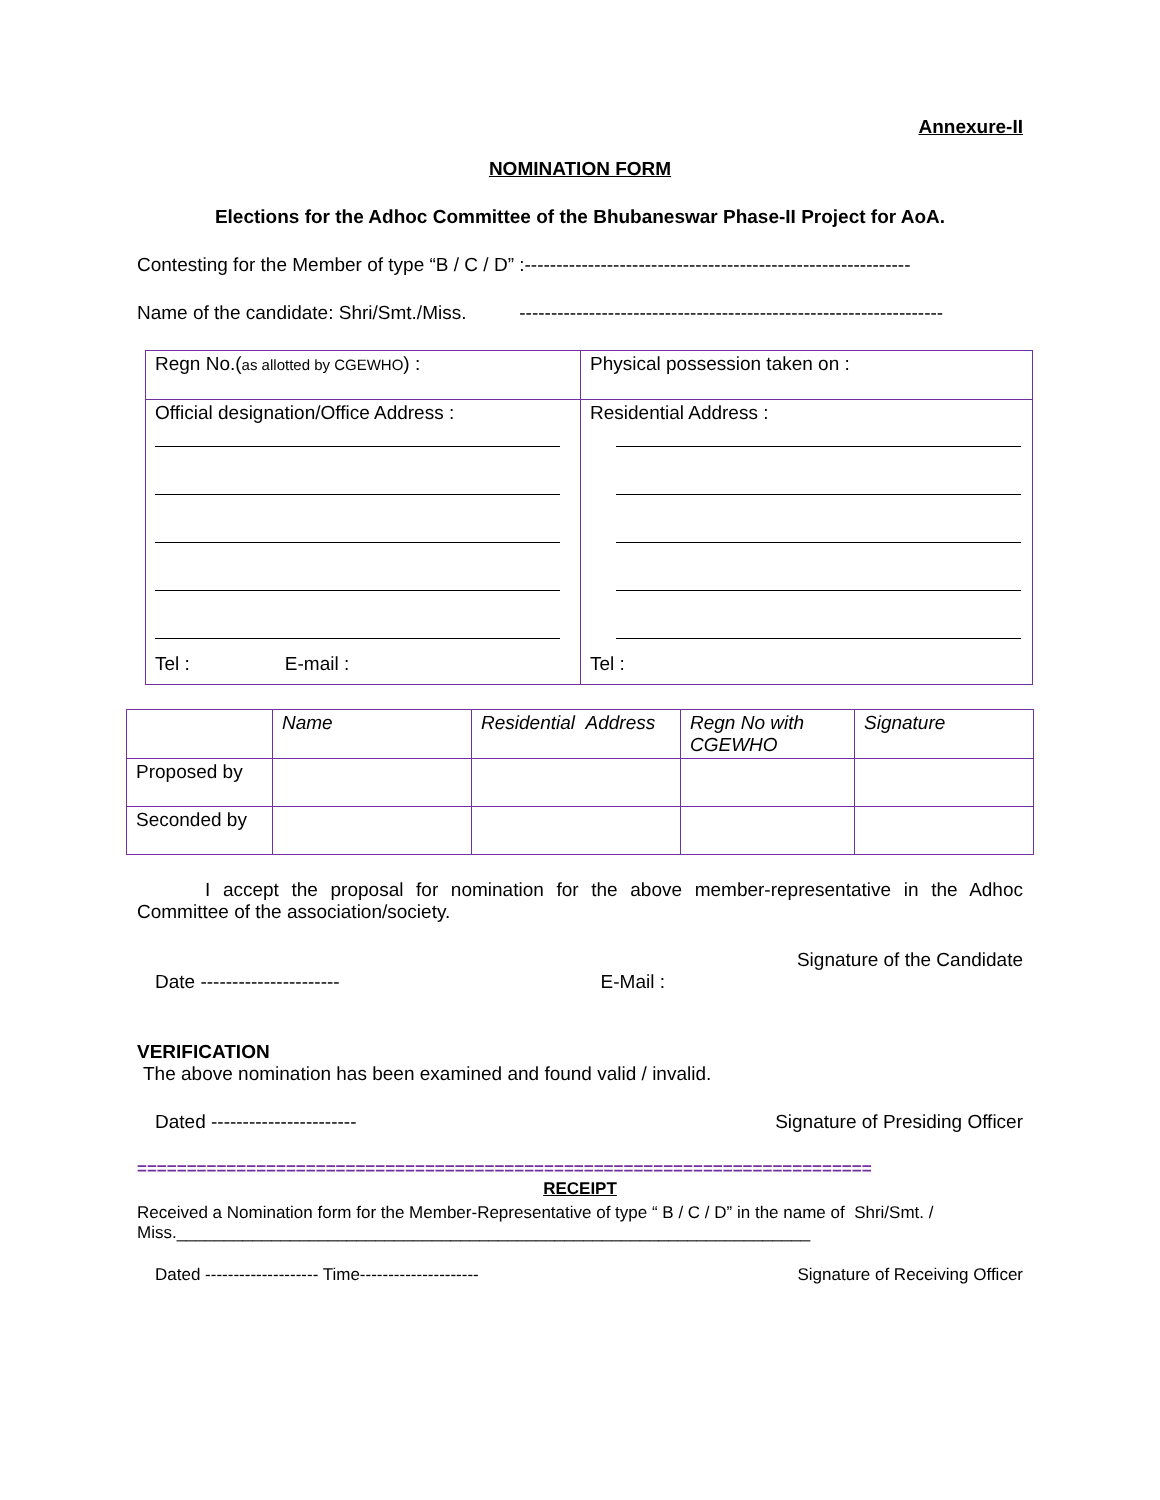Annexure-II
NOMINATION FORM
Elections for the Adhoc Committee of the Bhubaneswar Phase-II Project for AoA.
Contesting for the Member of type “B / C / D” :-------------------------------------------------------------
Name of the candidate: Shri/Smt./Miss. -------------------------------------------------------------------
| Regn No.( as allotted by CGEWHO ) : | Physical possession taken on : |
| Official designation/Office Address : Tel : E-mail : | Residential Address : Tel : |
| | Name | Residential Address | Regn No with CGEWHO | Signature |
| Proposed by | | | | |
| Seconded by | | | | |
I accept the proposal for nomination for the above member-representative in the Adhoc Committee of the association/society.
Signature of the Candidate
Date ---------------------- E-Mail :
VERIFICATION
The above nomination has been examined and found valid / invalid.
Dated ----------------------- Signature of Presiding Officer
==========================================================================
RECEIPT
Received a Nomination form for the Member-Representative of type “ B / C / D” in the name of Shri/Smt. / Miss.___________________________________________________________________
Dated -------------------- Time--------------------- Signature of Receiving Officer